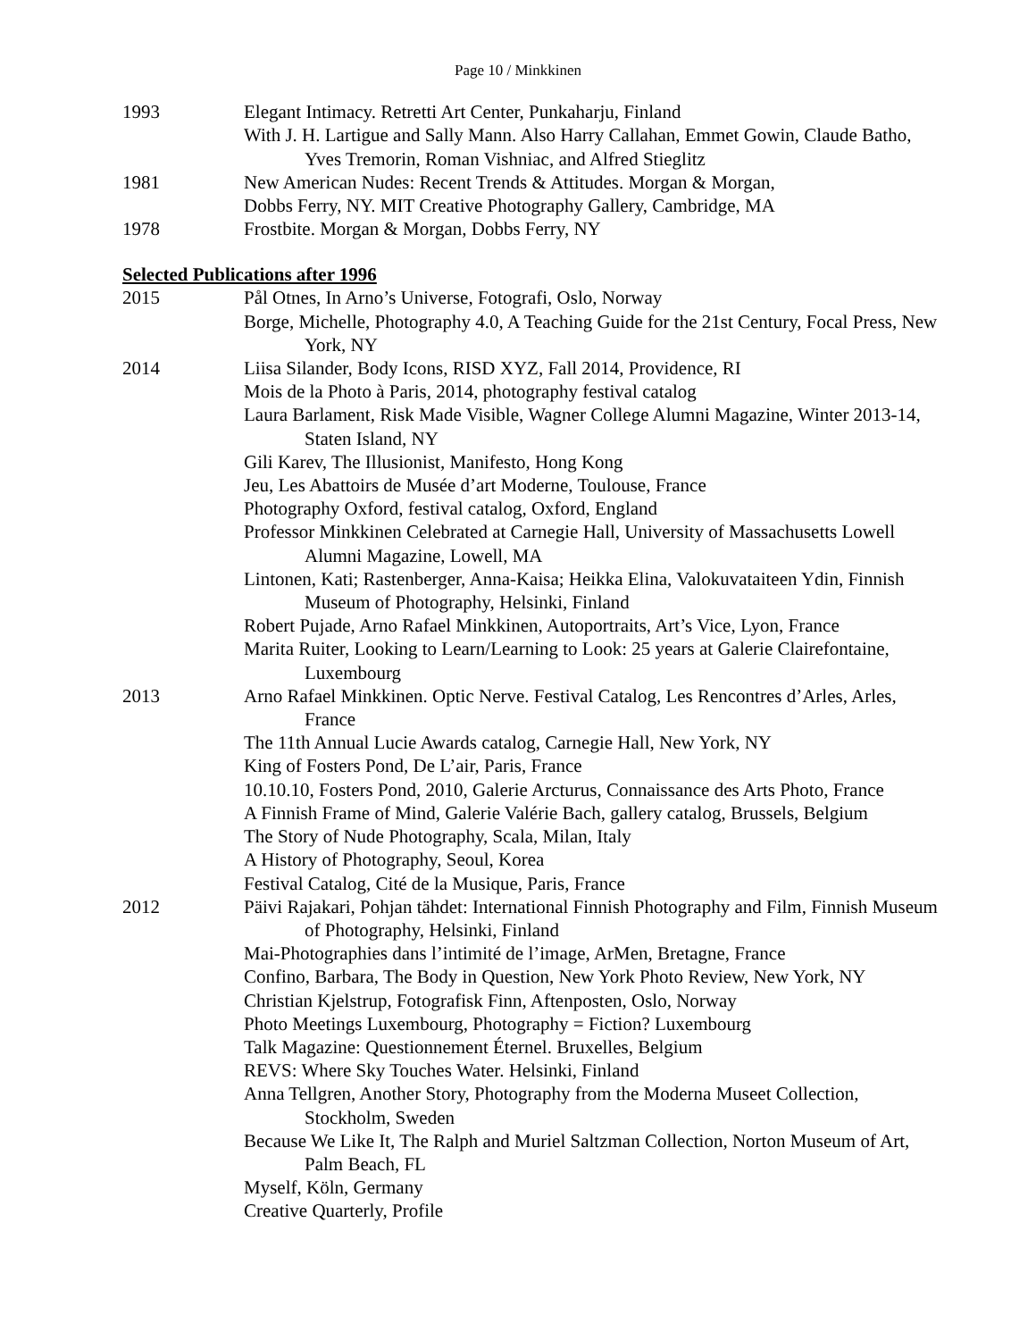Page 10 / Minkkinen
1993 Elegant Intimacy. Retretti Art Center, Punkaharju, Finland
With J. H. Lartigue and Sally Mann. Also Harry Callahan, Emmet Gowin, Claude Batho, Yves Tremorin, Roman Vishniac, and Alfred Stieglitz
1981 New American Nudes: Recent Trends & Attitudes. Morgan & Morgan,
Dobbs Ferry, NY. MIT Creative Photography Gallery, Cambridge, MA
1978 Frostbite. Morgan & Morgan, Dobbs Ferry, NY
Selected Publications after 1996
2015 Pål Otnes, In Arno’s Universe, Fotografi, Oslo, Norway
Borge, Michelle, Photography 4.0, A Teaching Guide for the 21st Century, Focal Press, New York, NY
2014 Liisa Silander, Body Icons, RISD XYZ, Fall 2014, Providence, RI
Mois de la Photo à Paris, 2014, photography festival catalog
Laura Barlament, Risk Made Visible, Wagner College Alumni Magazine, Winter 2013-14, Staten Island, NY
Gili Karev, The Illusionist, Manifesto, Hong Kong
Jeu, Les Abattoirs de Musée d’art Moderne, Toulouse, France
Photography Oxford, festival catalog, Oxford, England
Professor Minkkinen Celebrated at Carnegie Hall, University of Massachusetts Lowell Alumni Magazine, Lowell, MA
Lintonen, Kati; Rastenberger, Anna-Kaisa; Heikka Elina, Valokuvataiteen Ydin, Finnish Museum of Photography, Helsinki, Finland
Robert Pujade, Arno Rafael Minkkinen, Autoportraits, Art’s Vice, Lyon, France
Marita Ruiter, Looking to Learn/Learning to Look: 25 years at Galerie Clairefontaine, Luxembourg
2013 Arno Rafael Minkkinen. Optic Nerve. Festival Catalog, Les Rencontres d’Arles, Arles, France
The 11th Annual Lucie Awards catalog, Carnegie Hall, New York, NY
King of Fosters Pond, De L’air, Paris, France
10.10.10, Fosters Pond, 2010, Galerie Arcturus, Connaissance des Arts Photo, France
A Finnish Frame of Mind, Galerie Valérie Bach, gallery catalog, Brussels, Belgium
The Story of Nude Photography, Scala, Milan, Italy
A History of Photography, Seoul, Korea
Festival Catalog, Cité de la Musique, Paris, France
2012 Päivi Rajakari, Pohjan tähdet: International Finnish Photography and Film, Finnish Museum of Photography, Helsinki, Finland
Mai-Photographies dans l’intimité de l’image, ArMen, Bretagne, France
Confino, Barbara, The Body in Question, New York Photo Review, New York, NY
Christian Kjelstrup, Fotografisk Finn, Aftenposten, Oslo, Norway
Photo Meetings Luxembourg, Photography = Fiction? Luxembourg
Talk Magazine: Questionnement Éternel. Bruxelles, Belgium
REVS: Where Sky Touches Water. Helsinki, Finland
Anna Tellgren, Another Story, Photography from the Moderna Museet Collection, Stockholm, Sweden
Because We Like It, The Ralph and Muriel Saltzman Collection, Norton Museum of Art, Palm Beach, FL
Myself, Köln, Germany
Creative Quarterly, Profile